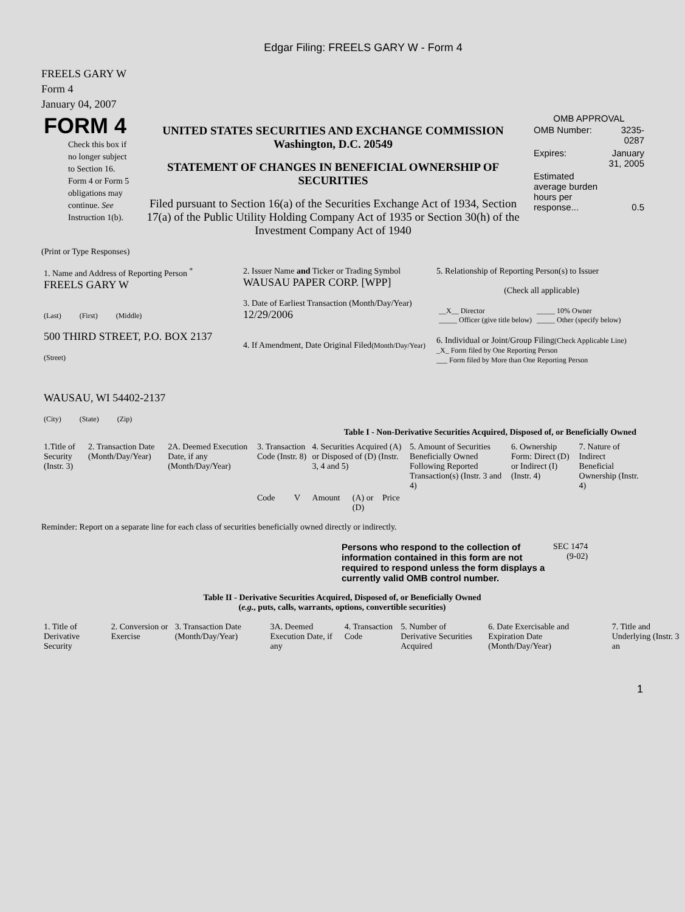Edgar Filing: FREELS GARY W - Form 4
FREELS GARY W
Form 4
January 04, 2007
| FORM 4 Check this box if no longer subject to Section 16. Form 4 or Form 5 obligations may continue. See Instruction 1(b). | UNITED STATES SECURITIES AND EXCHANGE COMMISSION Washington, D.C. 20549 STATEMENT OF CHANGES IN BENEFICIAL OWNERSHIP OF SECURITIES Filed pursuant to Section 16(a) of the Securities Exchange Act of 1934, Section 17(a) of the Public Utility Holding Company Act of 1935 or Section 30(h) of the Investment Company Act of 1940 | OMB APPROVAL / OMB Number: / 3235-0287 / / Expires: / January 31, 2005 / / Estimated average burden hours per response... / 0.5 / |
(Print or Type Responses)
| 1. Name and Address of Reporting Person <sup>*</sup> FREELS GARY W (Last) (First) (Middle) 500 THIRD STREET, P.O. BOX 2137 (Street) WAUSAU, WI 54402-2137 (City) (State) (Zip) | 2. Issuer Name and Ticker or Trading Symbol WAUSAU PAPER CORP. [WPP] 3. Date of Earliest Transaction (Month/Day/Year) 12/29/2006 4. If Amendment, Date Original Filed (Month/Day/Year) | 5. Relationship of Reporting Person(s) to Issuer (Check all applicable) / __X__ Director _____ Officer (give title below) / _____ 10% Owner _____ Other (specify below) / 6. Individual or Joint/Group Filing (Check Applicable Line) _X_ Form filed by One Reporting Person ___ Form filed by More than One Reporting Person |
Table I - Non-Derivative Securities Acquired, Disposed of, or Beneficially Owned
| 1.Title of Security (Instr. 3) | 2. Transaction Date (Month/Day/Year) | 2A. Deemed Execution Date, if any (Month/Day/Year) | 3. Transaction Code (Instr. 8) | | 4. Securities Acquired (A) or Disposed of (D) (Instr. 3, 4 and 5) | | | 5. Amount of Securities Beneficially Owned Following Reported Transaction(s) (Instr. 3 and 4) | 6. Ownership Form: Direct (D) or Indirect (I) (Instr. 4) | 7. Nature of Indirect Beneficial Ownership (Instr. 4) |
| | | | Code | V | Amount | (A) or (D) | Price | | | |
Reminder: Report on a separate line for each class of securities beneficially owned directly or indirectly.
| Persons who respond to the collection of information contained in this form are not required to respond unless the form displays a currently valid OMB control number. | SEC 1474 (9-02) |
Table II - Derivative Securities Acquired, Disposed of, or Beneficially Owned
(e.g., puts, calls, warrants, options, convertible securities)
| 1. Title of Derivative Security | 2. Conversion or Exercise | 3. Transaction Date (Month/Day/Year) | 3A. Deemed Execution Date, if any | 4. Transaction Code | 5. Number of Derivative Securities Acquired | 6. Date Exercisable and Expiration Date (Month/Day/Year) | 7. Title and Underlying (Instr. 3 an |
1